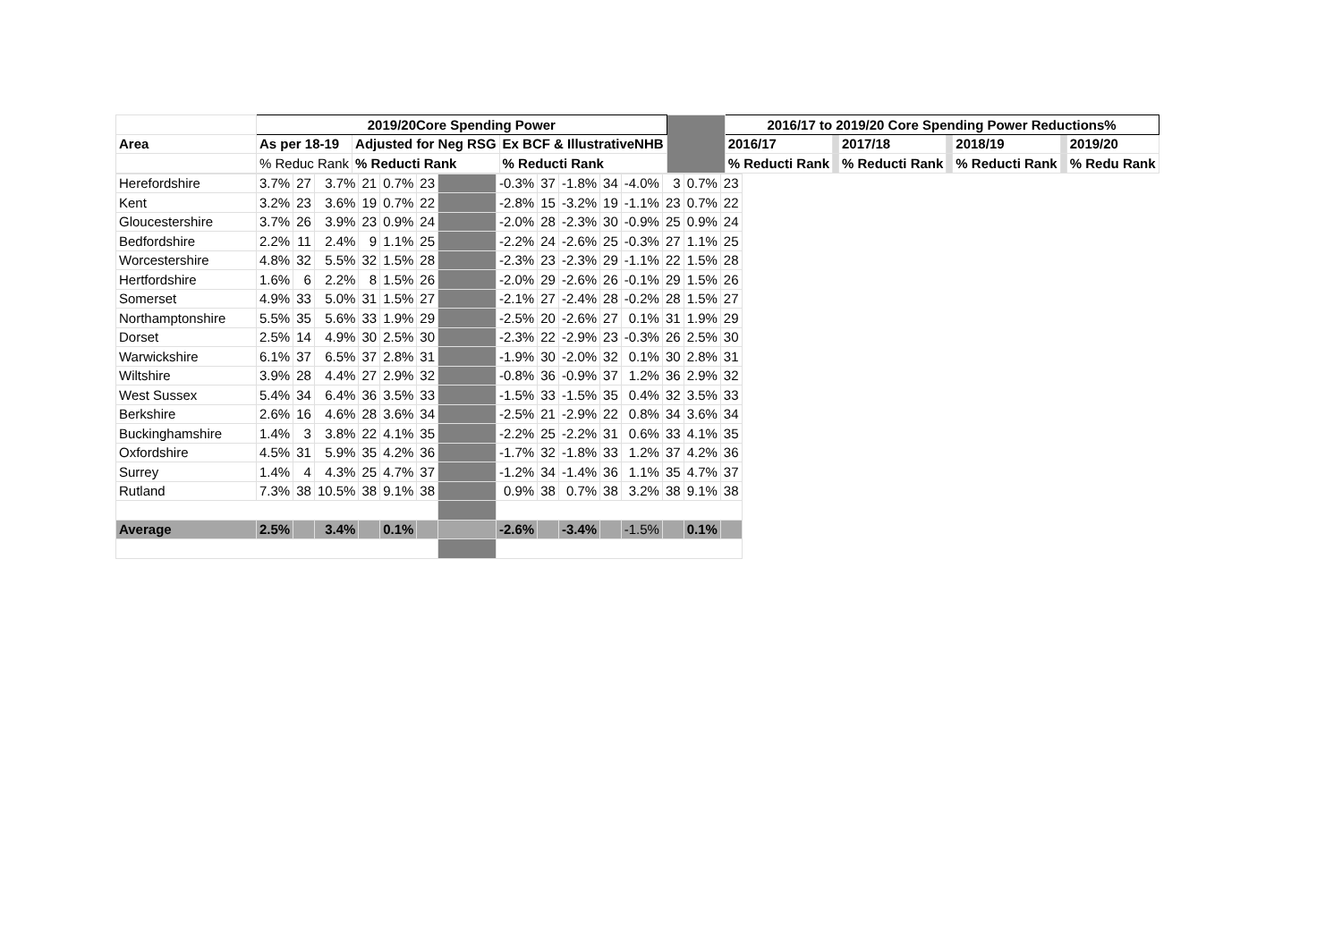| | 2019/20Core Spending Power | | | | 2016/17 to 2019/20 Core Spending Power Reductions% | | | | | | |
| Area | As per 18-19 | Adjusted for Neg RSG | Ex BCF & IllustrativeNHB | | 2016/17 | | 2017/18 | | 2018/19 | | 2019/20 |
| | % Reduc Rank | % Reducti Rank | % Reducti Rank | | % Reducti Rank | | % Reducti Rank | | % Reducti Rank | | % Redu Rank |
| Herefordshire | 3.7% | 27 | 3.7% | 21 | 0.7% | 23 | | -0.3% | 37 | -1.8% | 34 | -4.0% | 3 | 0.7% | 23 |
| Kent | 3.2% | 23 | 3.6% | 19 | 0.7% | 22 | | -2.8% | 15 | -3.2% | 19 | -1.1% | 23 | 0.7% | 22 |
| Gloucestershire | 3.7% | 26 | 3.9% | 23 | 0.9% | 24 | | -2.0% | 28 | -2.3% | 30 | -0.9% | 25 | 0.9% | 24 |
| Bedfordshire | 2.2% | 11 | 2.4% | 9 | 1.1% | 25 | | -2.2% | 24 | -2.6% | 25 | -0.3% | 27 | 1.1% | 25 |
| Worcestershire | 4.8% | 32 | 5.5% | 32 | 1.5% | 28 | | -2.3% | 23 | -2.3% | 29 | -1.1% | 22 | 1.5% | 28 |
| Hertfordshire | 1.6% | 6 | 2.2% | 8 | 1.5% | 26 | | -2.0% | 29 | -2.6% | 26 | -0.1% | 29 | 1.5% | 26 |
| Somerset | 4.9% | 33 | 5.0% | 31 | 1.5% | 27 | | -2.1% | 27 | -2.4% | 28 | -0.2% | 28 | 1.5% | 27 |
| Northamptonshire | 5.5% | 35 | 5.6% | 33 | 1.9% | 29 | | -2.5% | 20 | -2.6% | 27 | 0.1% | 31 | 1.9% | 29 |
| Dorset | 2.5% | 14 | 4.9% | 30 | 2.5% | 30 | | -2.3% | 22 | -2.9% | 23 | -0.3% | 26 | 2.5% | 30 |
| Warwickshire | 6.1% | 37 | 6.5% | 37 | 2.8% | 31 | | -1.9% | 30 | -2.0% | 32 | 0.1% | 30 | 2.8% | 31 |
| Wiltshire | 3.9% | 28 | 4.4% | 27 | 2.9% | 32 | | -0.8% | 36 | -0.9% | 37 | 1.2% | 36 | 2.9% | 32 |
| West Sussex | 5.4% | 34 | 6.4% | 36 | 3.5% | 33 | | -1.5% | 33 | -1.5% | 35 | 0.4% | 32 | 3.5% | 33 |
| Berkshire | 2.6% | 16 | 4.6% | 28 | 3.6% | 34 | | -2.5% | 21 | -2.9% | 22 | 0.8% | 34 | 3.6% | 34 |
| Buckinghamshire | 1.4% | 3 | 3.8% | 22 | 4.1% | 35 | | -2.2% | 25 | -2.2% | 31 | 0.6% | 33 | 4.1% | 35 |
| Oxfordshire | 4.5% | 31 | 5.9% | 35 | 4.2% | 36 | | -1.7% | 32 | -1.8% | 33 | 1.2% | 37 | 4.2% | 36 |
| Surrey | 1.4% | 4 | 4.3% | 25 | 4.7% | 37 | | -1.2% | 34 | -1.4% | 36 | 1.1% | 35 | 4.7% | 37 |
| Rutland | 7.3% | 38 | 10.5% | 38 | 9.1% | 38 | | 0.9% | 38 | 0.7% | 38 | 3.2% | 38 | 9.1% | 38 |
| Average | 2.5% | | 3.4% | | 0.1% | | | -2.6% | | -3.4% | | -1.5% | | 0.1% | |